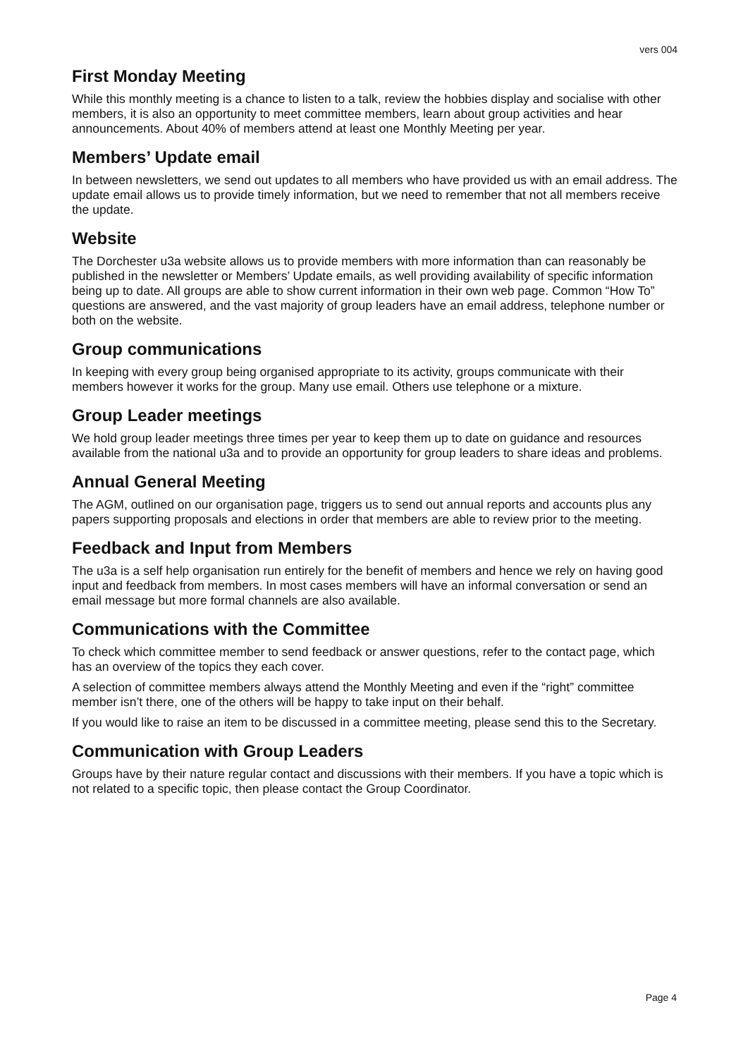vers 004
First Monday Meeting
While this monthly meeting is a chance to listen to a talk, review the hobbies display and socialise with other members, it is also an opportunity to meet committee members, learn about group activities and hear announcements. About 40% of members attend at least one Monthly Meeting per year.
Members’ Update email
In between newsletters, we send out updates to all members who have provided us with an email address. The update email allows us to provide timely information, but we need to remember that not all members receive the update.
Website
The Dorchester u3a website allows us to provide members with more information than can reasonably be published in the newsletter or Members’ Update emails, as well providing availability of specific information being up to date. All groups are able to show current information in their own web page. Common “How To” questions are answered, and the vast majority of group leaders have an email address, telephone number or both on the website.
Group communications
In keeping with every group being organised appropriate to its activity, groups communicate with their members however it works for the group. Many use email. Others use telephone or a mixture.
Group Leader meetings
We hold group leader meetings three times per year to keep them up to date on guidance and resources available from the national u3a and to provide an opportunity for group leaders to share ideas and problems.
Annual General Meeting
The AGM, outlined on our organisation page, triggers us to send out annual reports and accounts plus any papers supporting proposals and elections in order that members are able to review prior to the meeting.
Feedback and Input from Members
The u3a is a self help organisation run entirely for the benefit of members and hence we rely on having good input and feedback from members. In most cases members will have an informal conversation or send an email message but more formal channels are also available.
Communications with the Committee
To check which committee member to send feedback or answer questions, refer to the contact page, which has an overview of the topics they each cover.
A selection of committee members always attend the Monthly Meeting and even if the “right” committee member isn’t there, one of the others will be happy to take input on their behalf.
If you would like to raise an item to be discussed in a committee meeting, please send this to the Secretary.
Communication with Group Leaders
Groups have by their nature regular contact and discussions with their members. If you have a topic which is not related to a specific topic, then please contact the Group Coordinator.
Page 4